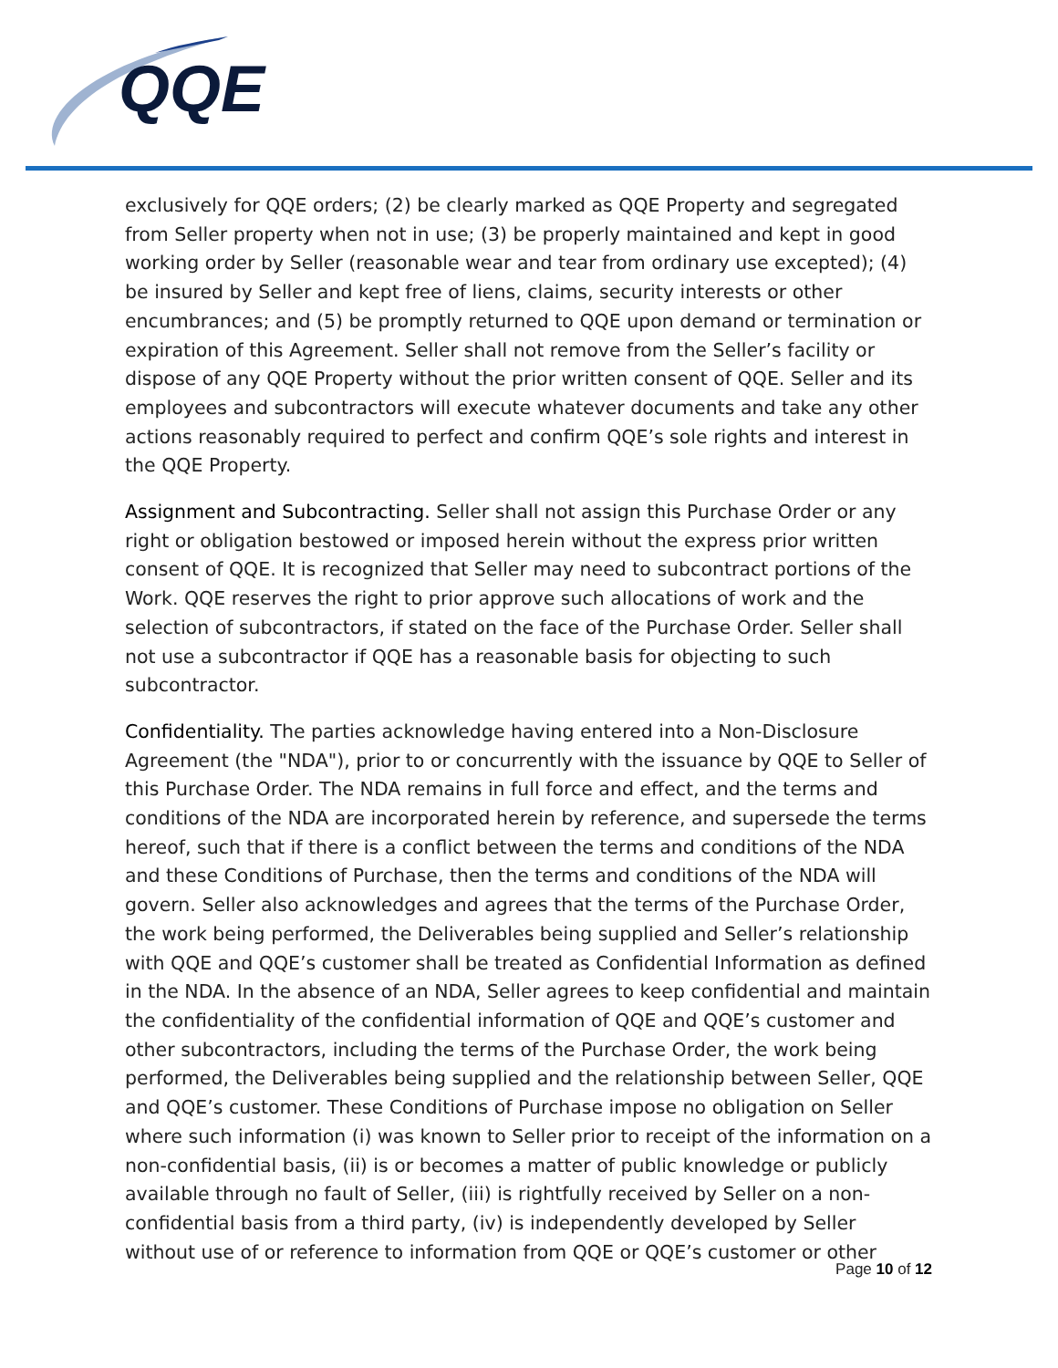QQE
exclusively for QQE orders; (2) be clearly marked as QQE Property and segregated from Seller property when not in use; (3) be properly maintained and kept in good working order by Seller (reasonable wear and tear from ordinary use excepted); (4) be insured by Seller and kept free of liens, claims, security interests or other encumbrances; and (5) be promptly returned to QQE upon demand or termination or expiration of this Agreement. Seller shall not remove from the Seller’s facility or dispose of any QQE Property without the prior written consent of QQE. Seller and its employees and subcontractors will execute whatever documents and take any other actions reasonably required to perfect and confirm QQE’s sole rights and interest in the QQE Property.
Assignment and Subcontracting. Seller shall not assign this Purchase Order or any right or obligation bestowed or imposed herein without the express prior written consent of QQE. It is recognized that Seller may need to subcontract portions of the Work. QQE reserves the right to prior approve such allocations of work and the selection of subcontractors, if stated on the face of the Purchase Order. Seller shall not use a subcontractor if QQE has a reasonable basis for objecting to such subcontractor.
Confidentiality. The parties acknowledge having entered into a Non-Disclosure Agreement (the "NDA"), prior to or concurrently with the issuance by QQE to Seller of this Purchase Order. The NDA remains in full force and effect, and the terms and conditions of the NDA are incorporated herein by reference, and supersede the terms hereof, such that if there is a conflict between the terms and conditions of the NDA and these Conditions of Purchase, then the terms and conditions of the NDA will govern. Seller also acknowledges and agrees that the terms of the Purchase Order, the work being performed, the Deliverables being supplied and Seller’s relationship with QQE and QQE’s customer shall be treated as Confidential Information as defined in the NDA. In the absence of an NDA, Seller agrees to keep confidential and maintain the confidentiality of the confidential information of QQE and QQE’s customer and other subcontractors, including the terms of the Purchase Order, the work being performed, the Deliverables being supplied and the relationship between Seller, QQE and QQE’s customer. These Conditions of Purchase impose no obligation on Seller where such information (i) was known to Seller prior to receipt of the information on a non-confidential basis, (ii) is or becomes a matter of public knowledge or publicly available through no fault of Seller, (iii) is rightfully received by Seller on a non-confidential basis from a third party, (iv) is independently developed by Seller without use of or reference to information from QQE or QQE’s customer or other
Page 10 of 12